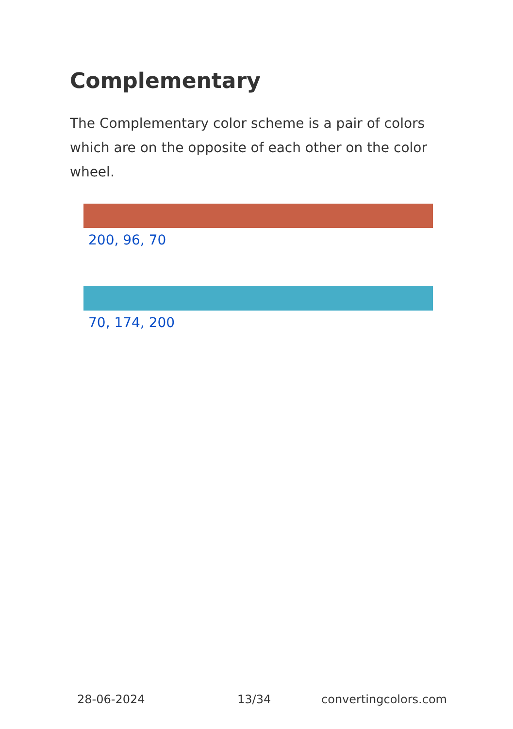Complementary
The Complementary color scheme is a pair of colors which are on the opposite of each other on the color wheel.
200, 96, 70
70, 174, 200
28-06-2024 13/34 convertingcolors.com